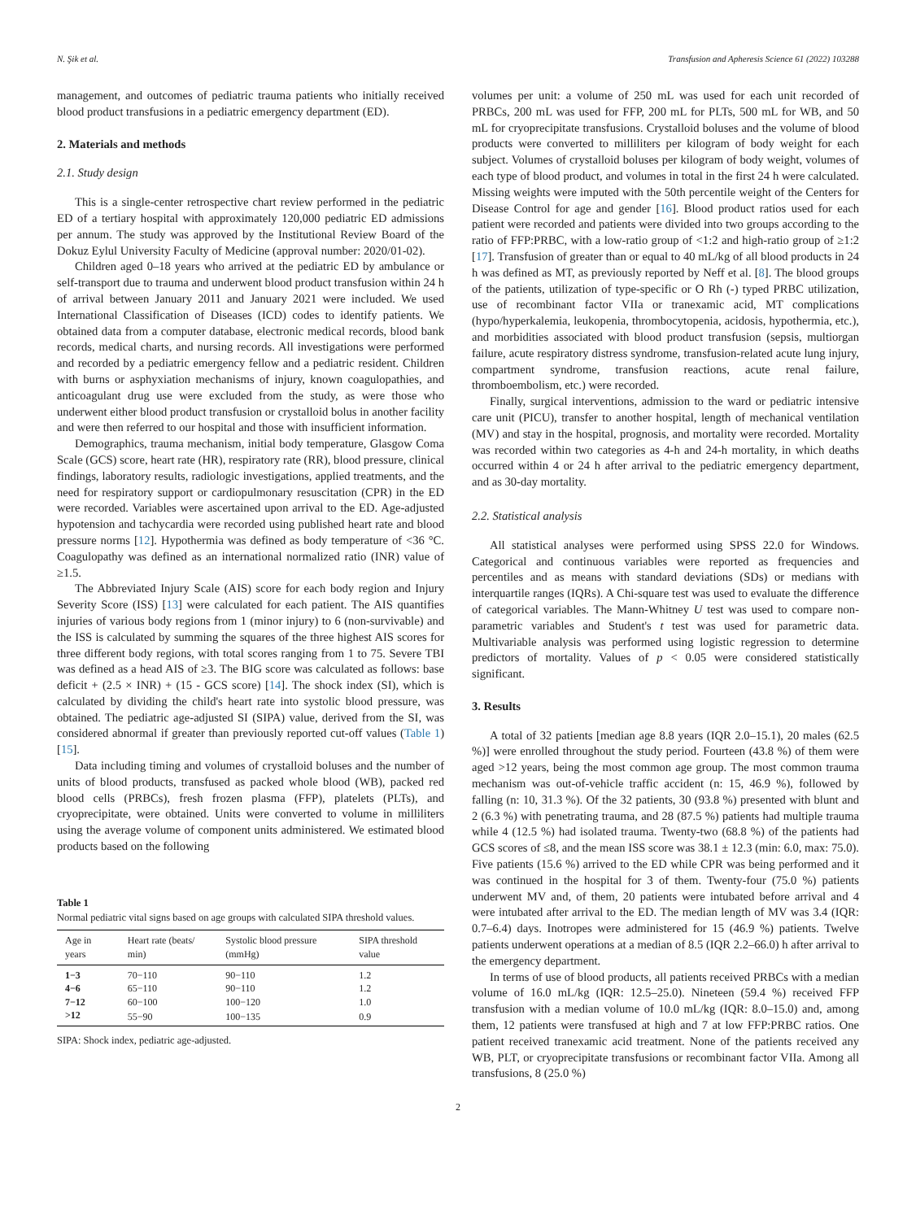N. Şik et al. Transfusion and Apheresis Science 61 (2022) 103288
management, and outcomes of pediatric trauma patients who initially received blood product transfusions in a pediatric emergency department (ED).
2. Materials and methods
2.1. Study design
This is a single-center retrospective chart review performed in the pediatric ED of a tertiary hospital with approximately 120,000 pediatric ED admissions per annum. The study was approved by the Institutional Review Board of the Dokuz Eylul University Faculty of Medicine (approval number: 2020/01-02).
Children aged 0–18 years who arrived at the pediatric ED by ambulance or self-transport due to trauma and underwent blood product transfusion within 24 h of arrival between January 2011 and January 2021 were included. We used International Classification of Diseases (ICD) codes to identify patients. We obtained data from a computer database, electronic medical records, blood bank records, medical charts, and nursing records. All investigations were performed and recorded by a pediatric emergency fellow and a pediatric resident. Children with burns or asphyxiation mechanisms of injury, known coagulopathies, and anticoagulant drug use were excluded from the study, as were those who underwent either blood product transfusion or crystalloid bolus in another facility and were then referred to our hospital and those with insufficient information.
Demographics, trauma mechanism, initial body temperature, Glasgow Coma Scale (GCS) score, heart rate (HR), respiratory rate (RR), blood pressure, clinical findings, laboratory results, radiologic investigations, applied treatments, and the need for respiratory support or cardiopulmonary resuscitation (CPR) in the ED were recorded. Variables were ascertained upon arrival to the ED. Age-adjusted hypotension and tachycardia were recorded using published heart rate and blood pressure norms [12]. Hypothermia was defined as body temperature of <36 °C. Coagulopathy was defined as an international normalized ratio (INR) value of ≥1.5.
The Abbreviated Injury Scale (AIS) score for each body region and Injury Severity Score (ISS) [13] were calculated for each patient. The AIS quantifies injuries of various body regions from 1 (minor injury) to 6 (non-survivable) and the ISS is calculated by summing the squares of the three highest AIS scores for three different body regions, with total scores ranging from 1 to 75. Severe TBI was defined as a head AIS of ≥3. The BIG score was calculated as follows: base deficit + (2.5 × INR) + (15 - GCS score) [14]. The shock index (SI), which is calculated by dividing the child's heart rate into systolic blood pressure, was obtained. The pediatric age-adjusted SI (SIPA) value, derived from the SI, was considered abnormal if greater than previously reported cut-off values (Table 1) [15].
Data including timing and volumes of crystalloid boluses and the number of units of blood products, transfused as packed whole blood (WB), packed red blood cells (PRBCs), fresh frozen plasma (FFP), platelets (PLTs), and cryoprecipitate, were obtained. Units were converted to volume in milliliters using the average volume of component units administered. We estimated blood products based on the following
Table 1
Normal pediatric vital signs based on age groups with calculated SIPA threshold values.
| Age in years | Heart rate (beats/ min) | Systolic blood pressure (mmHg) | SIPA threshold value |
| --- | --- | --- | --- |
| 1−3 | 70−110 | 90−110 | 1.2 |
| 4−6 | 65−110 | 90−110 | 1.2 |
| 7−12 | 60−100 | 100−120 | 1.0 |
| >12 | 55−90 | 100−135 | 0.9 |
SIPA: Shock index, pediatric age-adjusted.
volumes per unit: a volume of 250 mL was used for each unit recorded of PRBCs, 200 mL was used for FFP, 200 mL for PLTs, 500 mL for WB, and 50 mL for cryoprecipitate transfusions. Crystalloid boluses and the volume of blood products were converted to milliliters per kilogram of body weight for each subject. Volumes of crystalloid boluses per kilogram of body weight, volumes of each type of blood product, and volumes in total in the first 24 h were calculated. Missing weights were imputed with the 50th percentile weight of the Centers for Disease Control for age and gender [16]. Blood product ratios used for each patient were recorded and patients were divided into two groups according to the ratio of FFP:PRBC, with a low-ratio group of <1:2 and high-ratio group of ≥1:2 [17]. Transfusion of greater than or equal to 40 mL/kg of all blood products in 24 h was defined as MT, as previously reported by Neff et al. [8]. The blood groups of the patients, utilization of type-specific or O Rh (-) typed PRBC utilization, use of recombinant factor VIIa or tranexamic acid, MT complications (hypo/hyperkalemia, leukopenia, thrombocytopenia, acidosis, hypothermia, etc.), and morbidities associated with blood product transfusion (sepsis, multiorgan failure, acute respiratory distress syndrome, transfusion-related acute lung injury, compartment syndrome, transfusion reactions, acute renal failure, thromboembolism, etc.) were recorded.
Finally, surgical interventions, admission to the ward or pediatric intensive care unit (PICU), transfer to another hospital, length of mechanical ventilation (MV) and stay in the hospital, prognosis, and mortality were recorded. Mortality was recorded within two categories as 4-h and 24-h mortality, in which deaths occurred within 4 or 24 h after arrival to the pediatric emergency department, and as 30-day mortality.
2.2. Statistical analysis
All statistical analyses were performed using SPSS 22.0 for Windows. Categorical and continuous variables were reported as frequencies and percentiles and as means with standard deviations (SDs) or medians with interquartile ranges (IQRs). A Chi-square test was used to evaluate the difference of categorical variables. The Mann-Whitney U test was used to compare non-parametric variables and Student's t test was used for parametric data. Multivariable analysis was performed using logistic regression to determine predictors of mortality. Values of p < 0.05 were considered statistically significant.
3. Results
A total of 32 patients [median age 8.8 years (IQR 2.0–15.1), 20 males (62.5 %)] were enrolled throughout the study period. Fourteen (43.8 %) of them were aged >12 years, being the most common age group. The most common trauma mechanism was out-of-vehicle traffic accident (n: 15, 46.9 %), followed by falling (n: 10, 31.3 %). Of the 32 patients, 30 (93.8 %) presented with blunt and 2 (6.3 %) with penetrating trauma, and 28 (87.5 %) patients had multiple trauma while 4 (12.5 %) had isolated trauma. Twenty-two (68.8 %) of the patients had GCS scores of ≤8, and the mean ISS score was 38.1 ± 12.3 (min: 6.0, max: 75.0). Five patients (15.6 %) arrived to the ED while CPR was being performed and it was continued in the hospital for 3 of them. Twenty-four (75.0 %) patients underwent MV and, of them, 20 patients were intubated before arrival and 4 were intubated after arrival to the ED. The median length of MV was 3.4 (IQR: 0.7–6.4) days. Inotropes were administered for 15 (46.9 %) patients. Twelve patients underwent operations at a median of 8.5 (IQR 2.2–66.0) h after arrival to the emergency department.
In terms of use of blood products, all patients received PRBCs with a median volume of 16.0 mL/kg (IQR: 12.5–25.0). Nineteen (59.4 %) received FFP transfusion with a median volume of 10.0 mL/kg (IQR: 8.0–15.0) and, among them, 12 patients were transfused at high and 7 at low FFP:PRBC ratios. One patient received tranexamic acid treatment. None of the patients received any WB, PLT, or cryoprecipitate transfusions or recombinant factor VIIa. Among all transfusions, 8 (25.0 %)
2